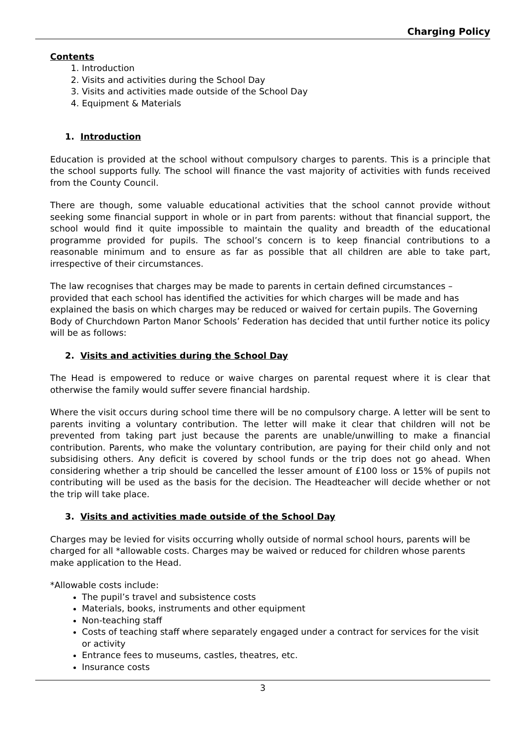Charging Policy
Contents
1. Introduction
2. Visits and activities during the School Day
3. Visits and activities made outside of the School Day
4. Equipment & Materials
1. Introduction
Education is provided at the school without compulsory charges to parents. This is a principle that the school supports fully. The school will finance the vast majority of activities with funds received from the County Council.
There are though, some valuable educational activities that the school cannot provide without seeking some financial support in whole or in part from parents: without that financial support, the school would find it quite impossible to maintain the quality and breadth of the educational programme provided for pupils. The school’s concern is to keep financial contributions to a reasonable minimum and to ensure as far as possible that all children are able to take part, irrespective of their circumstances.
The law recognises that charges may be made to parents in certain defined circumstances – provided that each school has identified the activities for which charges will be made and has explained the basis on which charges may be reduced or waived for certain pupils. The Governing Body of Churchdown Parton Manor Schools’ Federation has decided that until further notice its policy will be as follows:
2. Visits and activities during the School Day
The Head is empowered to reduce or waive charges on parental request where it is clear that otherwise the family would suffer severe financial hardship.
Where the visit occurs during school time there will be no compulsory charge. A letter will be sent to parents inviting a voluntary contribution. The letter will make it clear that children will not be prevented from taking part just because the parents are unable/unwilling to make a financial contribution. Parents, who make the voluntary contribution, are paying for their child only and not subsidising others. Any deficit is covered by school funds or the trip does not go ahead. When considering whether a trip should be cancelled the lesser amount of £100 loss or 15% of pupils not contributing will be used as the basis for the decision. The Headteacher will decide whether or not the trip will take place.
3. Visits and activities made outside of the School Day
Charges may be levied for visits occurring wholly outside of normal school hours, parents will be charged for all *allowable costs. Charges may be waived or reduced for children whose parents make application to the Head.
*Allowable costs include:
The pupil’s travel and subsistence costs
Materials, books, instruments and other equipment
Non-teaching staff
Costs of teaching staff where separately engaged under a contract for services for the visit or activity
Entrance fees to museums, castles, theatres, etc.
Insurance costs
3